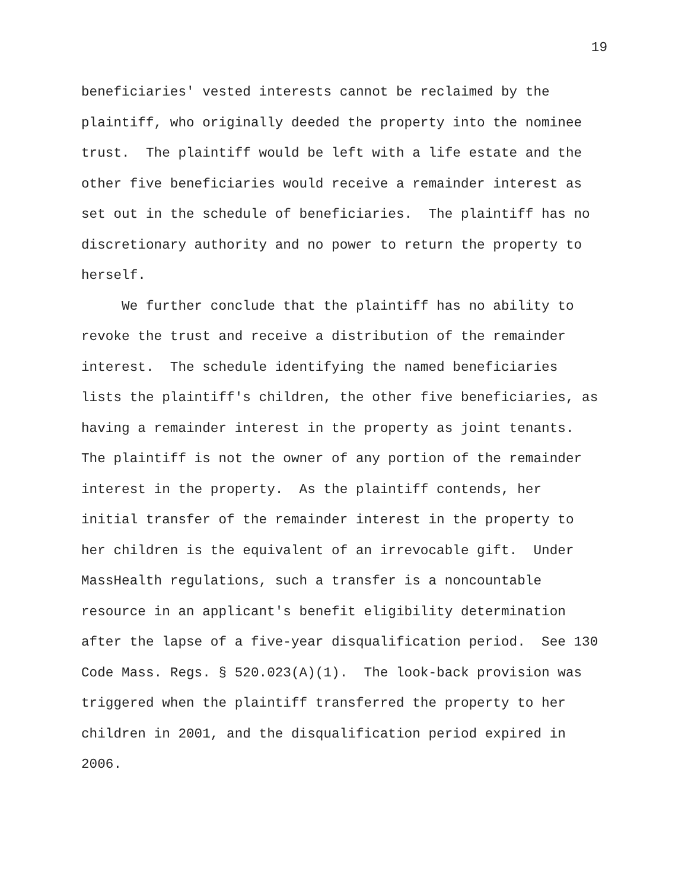19
beneficiaries' vested interests cannot be reclaimed by the plaintiff, who originally deeded the property into the nominee trust. The plaintiff would be left with a life estate and the other five beneficiaries would receive a remainder interest as set out in the schedule of beneficiaries. The plaintiff has no discretionary authority and no power to return the property to herself.
We further conclude that the plaintiff has no ability to revoke the trust and receive a distribution of the remainder interest. The schedule identifying the named beneficiaries lists the plaintiff's children, the other five beneficiaries, as having a remainder interest in the property as joint tenants. The plaintiff is not the owner of any portion of the remainder interest in the property. As the plaintiff contends, her initial transfer of the remainder interest in the property to her children is the equivalent of an irrevocable gift. Under MassHealth regulations, such a transfer is a noncountable resource in an applicant's benefit eligibility determination after the lapse of a five-year disqualification period. See 130 Code Mass. Regs. § 520.023(A)(1). The look-back provision was triggered when the plaintiff transferred the property to her children in 2001, and the disqualification period expired in 2006.